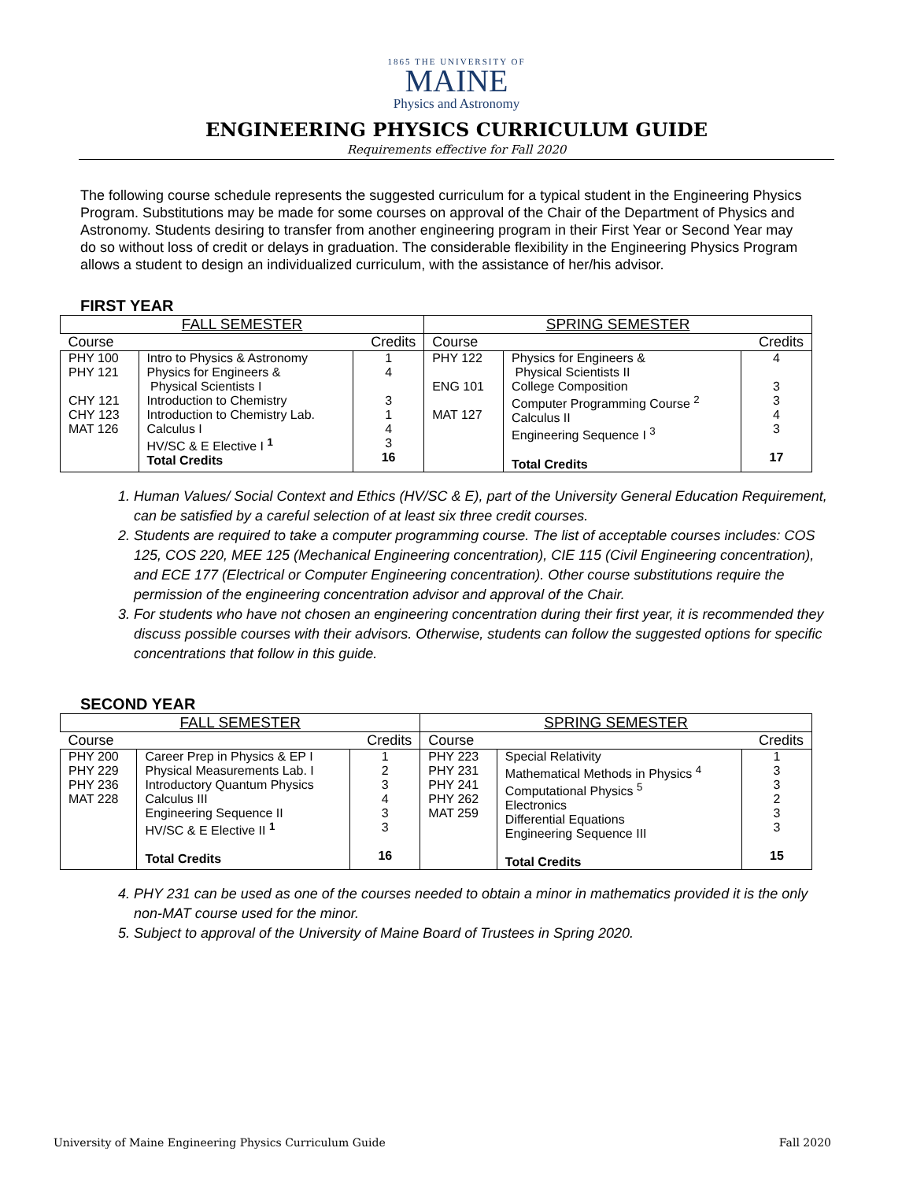1865 THE UNIVERSITY OF
MAINE
Physics and Astronomy
ENGINEERING PHYSICS CURRICULUM GUIDE
Requirements effective for Fall 2020
The following course schedule represents the suggested curriculum for a typical student in the Engineering Physics Program. Substitutions may be made for some courses on approval of the Chair of the Department of Physics and Astronomy. Students desiring to transfer from another engineering program in their First Year or Second Year may do so without loss of credit or delays in graduation. The considerable flexibility in the Engineering Physics Program allows a student to design an individualized curriculum, with the assistance of her/his advisor.
FIRST YEAR
| FALL SEMESTER | | | SPRING SEMESTER | | |
| --- | --- | --- | --- | --- | --- |
| Course | | Credits | Course | | Credits |
| PHY 100 PHY 121 CHY 121 CHY 123 MAT 126 | Intro to Physics & Astronomy Physics for Engineers & Physical Scientists I Introduction to Chemistry Introduction to Chemistry Lab. Calculus I HV/SC & E Elective I <sup>1</sup> Total Credits | 1 4 3 1 4 3 16 | PHY 122 ENG 101 MAT 127 | Physics for Engineers & Physical Scientists II College Composition Computer Programming Course <sup>2</sup> Calculus II Engineering Sequence I <sup>3</sup> Total Credits | 4 3 3 4 3 17 |
1. Human Values/ Social Context and Ethics (HV/SC & E), part of the University General Education Requirement, can be satisfied by a careful selection of at least six three credit courses.
2. Students are required to take a computer programming course. The list of acceptable courses includes: COS 125, COS 220, MEE 125 (Mechanical Engineering concentration), CIE 115 (Civil Engineering concentration), and ECE 177 (Electrical or Computer Engineering concentration). Other course substitutions require the permission of the engineering concentration advisor and approval of the Chair.
3. For students who have not chosen an engineering concentration during their first year, it is recommended they discuss possible courses with their advisors. Otherwise, students can follow the suggested options for specific concentrations that follow in this guide.
SECOND YEAR
| FALL SEMESTER | | | SPRING SEMESTER | | |
| --- | --- | --- | --- | --- | --- |
| Course | | Credits | Course | | Credits |
| PHY 200 PHY 229 PHY 236 MAT 228 | Career Prep in Physics & EP I Physical Measurements Lab. I Introductory Quantum Physics Calculus III Engineering Sequence II HV/SC & E Elective II <sup>1</sup> Total Credits | 1 2 3 4 3 3 16 | PHY 223 PHY 231 PHY 241 PHY 262 MAT 259 | Special Relativity Mathematical Methods in Physics <sup>4</sup> Computational Physics <sup>5</sup> Electronics Differential Equations Engineering Sequence III Total Credits | 1 3 3 2 3 3 15 |
4. PHY 231 can be used as one of the courses needed to obtain a minor in mathematics provided it is the only non-MAT course used for the minor.
5. Subject to approval of the University of Maine Board of Trustees in Spring 2020.
University of Maine Engineering Physics Curriculum Guide Fall 2020